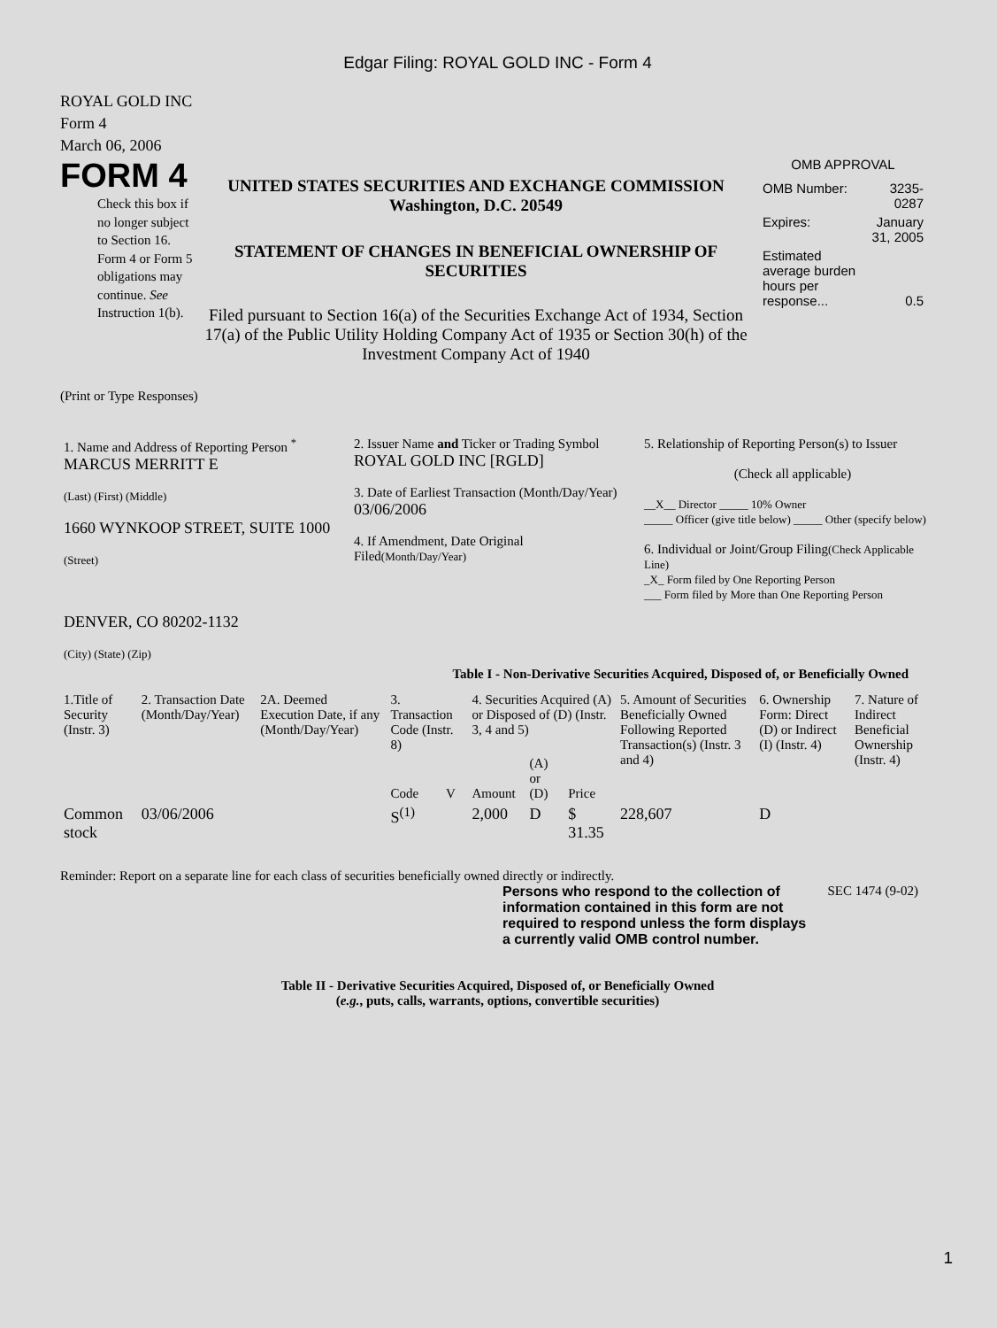Edgar Filing: ROYAL GOLD INC - Form 4
ROYAL GOLD INC
Form 4
March 06, 2006
FORM 4
Check this box if no longer subject to Section 16. Form 4 or Form 5 obligations may continue. See Instruction 1(b).
UNITED STATES SECURITIES AND EXCHANGE COMMISSION
Washington, D.C. 20549
STATEMENT OF CHANGES IN BENEFICIAL OWNERSHIP OF SECURITIES
Filed pursuant to Section 16(a) of the Securities Exchange Act of 1934, Section 17(a) of the Public Utility Holding Company Act of 1935 or Section 30(h) of the Investment Company Act of 1940
OMB APPROVAL
| OMB Number: | 3235-0287 |
| Expires: | January 31, 2005 |
| Estimated average burden hours per response... | 0.5 |
(Print or Type Responses)
| 1. Name and Address of Reporting Person <sup>*</sup> MARCUS MERRITT E (Last) (First) (Middle) 1660 WYNKOOP STREET, SUITE 1000 (Street) DENVER, CO 80202-1132 (City) (State) (Zip) | 2. Issuer Name and Ticker or Trading Symbol ROYAL GOLD INC [RGLD] 3. Date of Earliest Transaction (Month/Day/Year) 03/06/2006 4. If Amendment, Date Original Filed (Month/Day/Year) | 5. Relationship of Reporting Person(s) to Issuer (Check all applicable) __X__ Director _____ 10% Owner _____ Officer (give title below) _____ Other (specify below) 6. Individual or Joint/Group Filing (Check Applicable Line) _X_ Form filed by One Reporting Person ___ Form filed by More than One Reporting Person |
Table I - Non-Derivative Securities Acquired, Disposed of, or Beneficially Owned
| 1.Title of Security (Instr. 3) | 2. Transaction Date (Month/Day/Year) | 2A. Deemed Execution Date, if any (Month/Day/Year) | 3. Transaction Code (Instr. 8) | | 4. Securities Acquired (A) or Disposed of (D) (Instr. 3, 4 and 5) | | | 5. Amount of Securities Beneficially Owned Following Reported Transaction(s) (Instr. 3 and 4) | 6. Ownership Form: Direct (D) or Indirect (I) (Instr. 4) | 7. Nature of Indirect Beneficial Ownership (Instr. 4) |
| | | | Code | V | Amount | (A) or (D) | Price | | | |
| Common stock | 03/06/2006 | | S<sup>(1)</sup> | | 2,000 | D | $ 31.35 | 228,607 | D | |
Reminder: Report on a separate line for each class of securities beneficially owned directly or indirectly.
Persons who respond to the collection of information contained in this form are not required to respond unless the form displays a currently valid OMB control number.
SEC 1474 (9-02)
Table II - Derivative Securities Acquired, Disposed of, or Beneficially Owned
(e.g., puts, calls, warrants, options, convertible securities)
1